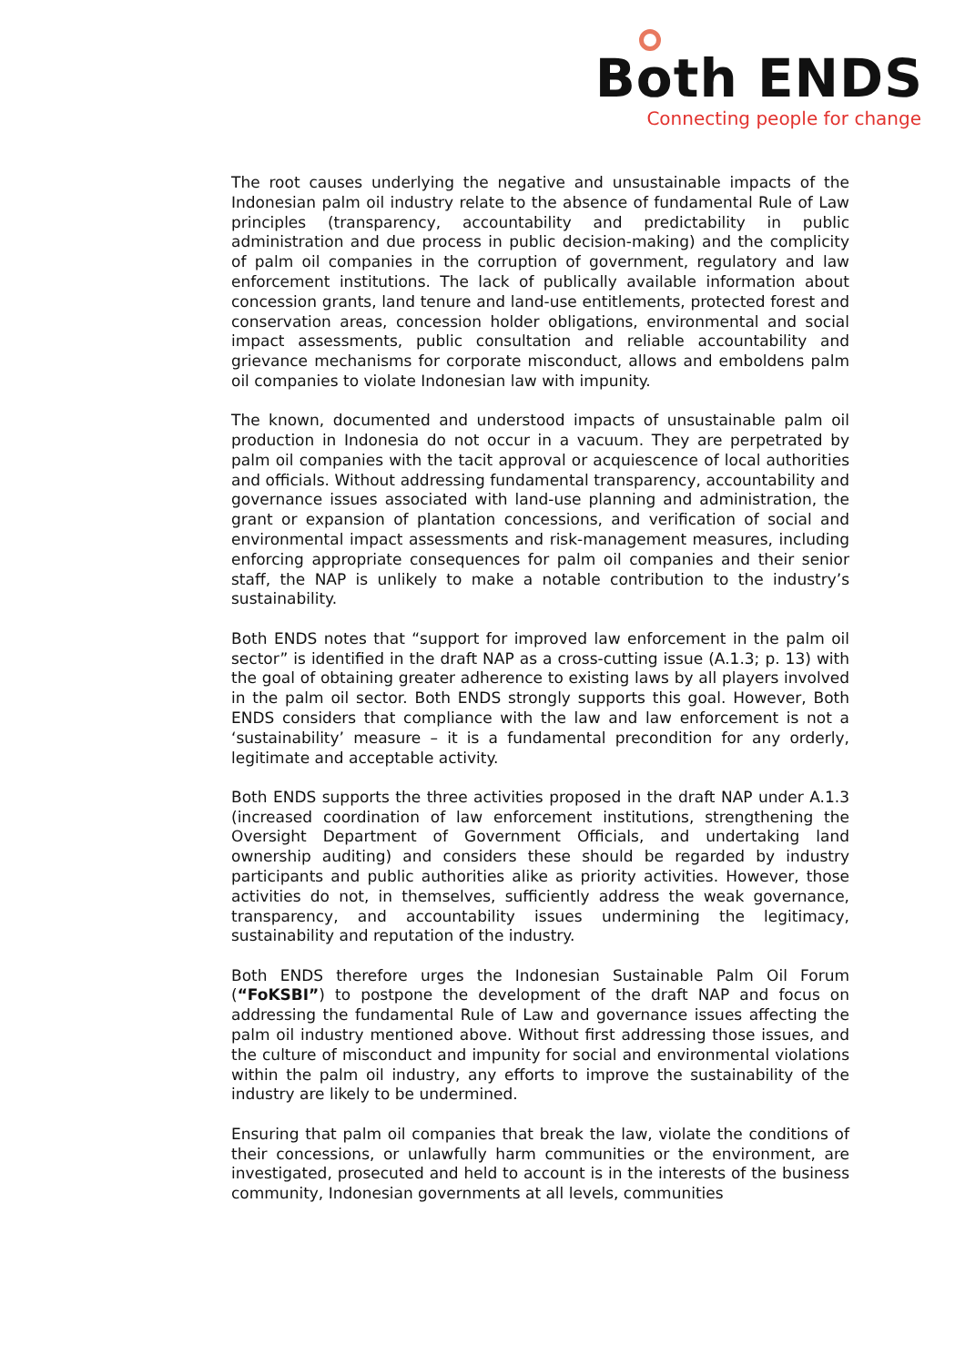Both ENDS
Connecting people for change
The root causes underlying the negative and unsustainable impacts of the Indonesian palm oil industry relate to the absence of fundamental Rule of Law principles (transparency, accountability and predictability in public administration and due process in public decision-making) and the complicity of palm oil companies in the corruption of government, regulatory and law enforcement institutions. The lack of publically available information about concession grants, land tenure and land-use entitlements, protected forest and conservation areas, concession holder obligations, environmental and social impact assessments, public consultation and reliable accountability and grievance mechanisms for corporate misconduct, allows and emboldens palm oil companies to violate Indonesian law with impunity.
The known, documented and understood impacts of unsustainable palm oil production in Indonesia do not occur in a vacuum. They are perpetrated by palm oil companies with the tacit approval or acquiescence of local authorities and officials. Without addressing fundamental transparency, accountability and governance issues associated with land-use planning and administration, the grant or expansion of plantation concessions, and verification of social and environmental impact assessments and risk-management measures, including enforcing appropriate consequences for palm oil companies and their senior staff, the NAP is unlikely to make a notable contribution to the industry’s sustainability.
Both ENDS notes that “support for improved law enforcement in the palm oil sector” is identified in the draft NAP as a cross-cutting issue (A.1.3; p. 13) with the goal of obtaining greater adherence to existing laws by all players involved in the palm oil sector. Both ENDS strongly supports this goal. However, Both ENDS considers that compliance with the law and law enforcement is not a ‘sustainability’ measure – it is a fundamental precondition for any orderly, legitimate and acceptable activity.
Both ENDS supports the three activities proposed in the draft NAP under A.1.3 (increased coordination of law enforcement institutions, strengthening the Oversight Department of Government Officials, and undertaking land ownership auditing) and considers these should be regarded by industry participants and public authorities alike as priority activities. However, those activities do not, in themselves, sufficiently address the weak governance, transparency, and accountability issues undermining the legitimacy, sustainability and reputation of the industry.
Both ENDS therefore urges the Indonesian Sustainable Palm Oil Forum (“FoKSBI”) to postpone the development of the draft NAP and focus on addressing the fundamental Rule of Law and governance issues affecting the palm oil industry mentioned above. Without first addressing those issues, and the culture of misconduct and impunity for social and environmental violations within the palm oil industry, any efforts to improve the sustainability of the industry are likely to be undermined.
Ensuring that palm oil companies that break the law, violate the conditions of their concessions, or unlawfully harm communities or the environment, are investigated, prosecuted and held to account is in the interests of the business community, Indonesian governments at all levels, communities